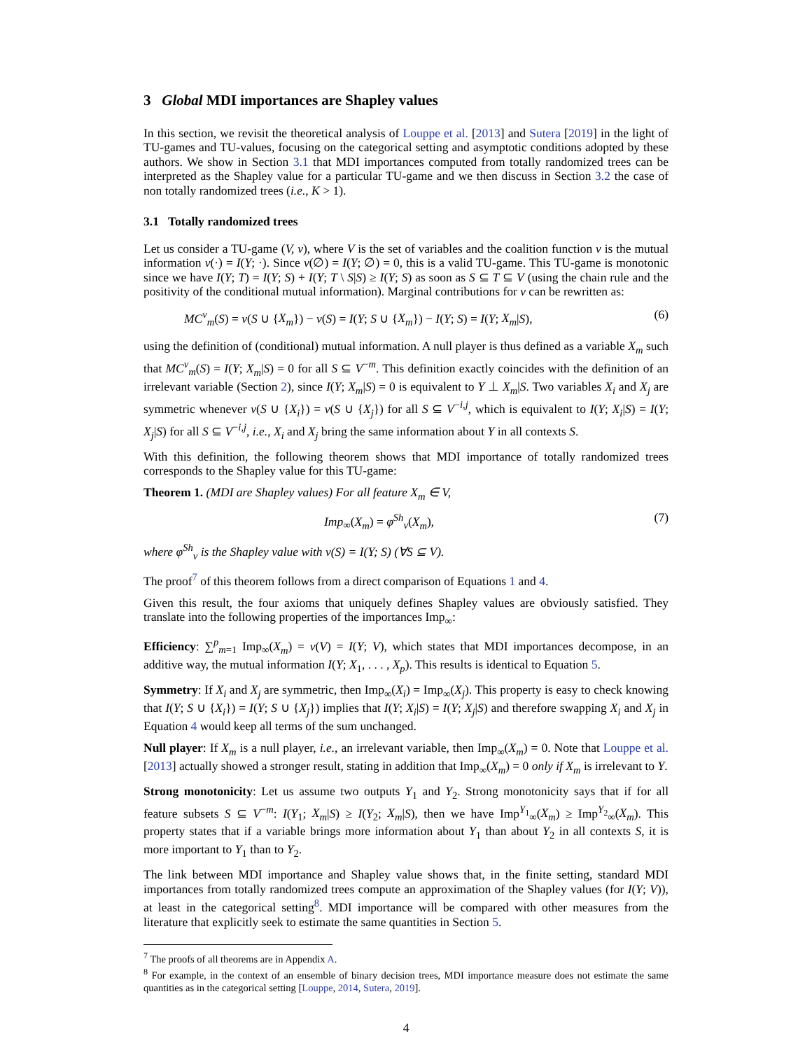3 Global MDI importances are Shapley values
In this section, we revisit the theoretical analysis of Louppe et al. [2013] and Sutera [2019] in the light of TU-games and TU-values, focusing on the categorical setting and asymptotic conditions adopted by these authors. We show in Section 3.1 that MDI importances computed from totally randomized trees can be interpreted as the Shapley value for a particular TU-game and we then discuss in Section 3.2 the case of non totally randomized trees (i.e., K > 1).
3.1 Totally randomized trees
Let us consider a TU-game (V, v), where V is the set of variables and the coalition function v is the mutual information v(·) = I(Y; ·). Since v(∅) = I(Y; ∅) = 0, this is a valid TU-game. This TU-game is monotonic since we have I(Y; T) = I(Y; S) + I(Y; T \ S|S) ≥ I(Y; S) as soon as S ⊆ T ⊆ V (using the chain rule and the positivity of the conditional mutual information). Marginal contributions for v can be rewritten as:
MC<sup>v</sup><sub>m</sub>(S) = v(S ∪ {X<sub>m</sub>}) − v(S) = I(Y; S ∪ {X<sub>m</sub>}) − I(Y; S) = I(Y; X<sub>m</sub>|S), (6)
using the definition of (conditional) mutual information. A null player is thus defined as a variable X<sub>m</sub> such that MC<sup>v</sup><sub>m</sub>(S) = I(Y; X<sub>m</sub>|S) = 0 for all S ⊆ V<sup>−m</sup>. This definition exactly coincides with the definition of an irrelevant variable (Section 2), since I(Y; X<sub>m</sub>|S) = 0 is equivalent to Y ⊥ X<sub>m</sub>|S. Two variables X<sub>i</sub> and X<sub>j</sub> are symmetric whenever v(S ∪ {X<sub>i</sub>}) = v(S ∪ {X<sub>j</sub>}) for all S ⊆ V<sup>−i,j</sup>, which is equivalent to I(Y; X<sub>i</sub>|S) = I(Y; X<sub>j</sub>|S) for all S ⊆ V<sup>−i,j</sup>, i.e., X<sub>i</sub> and X<sub>j</sub> bring the same information about Y in all contexts S.
With this definition, the following theorem shows that MDI importance of totally randomized trees corresponds to the Shapley value for this TU-game:
Theorem 1. (MDI are Shapley values) For all feature X<sub>m</sub> ∈ V,
Imp<sub>∞</sub>(X<sub>m</sub>) = φ<sup>Sh</sup><sub>v</sub>(X<sub>m</sub>), (7)
where φ<sup>Sh</sup><sub>v</sub> is the Shapley value with v(S) = I(Y; S) (∀S ⊆ V).
The proof<sup>7</sup> of this theorem follows from a direct comparison of Equations 1 and 4.
Given this result, the four axioms that uniquely defines Shapley values are obviously satisfied. They translate into the following properties of the importances Imp<sub>∞</sub>:
Efficiency: ∑<sup>p</sup><sub>m=1</sub> Imp<sub>∞</sub>(X<sub>m</sub>) = v(V) = I(Y; V), which states that MDI importances decompose, in an additive way, the mutual information I(Y; X<sub>1</sub>, . . . , X<sub>p</sub>). This results is identical to Equation 5.
Symmetry: If X<sub>i</sub> and X<sub>j</sub> are symmetric, then Imp<sub>∞</sub>(X<sub>i</sub>) = Imp<sub>∞</sub>(X<sub>j</sub>). This property is easy to check knowing that I(Y; S ∪ {X<sub>i</sub>}) = I(Y; S ∪ {X<sub>j</sub>}) implies that I(Y; X<sub>i</sub>|S) = I(Y; X<sub>j</sub>|S) and therefore swapping X<sub>i</sub> and X<sub>j</sub> in Equation 4 would keep all terms of the sum unchanged.
Null player: If X<sub>m</sub> is a null player, i.e., an irrelevant variable, then Imp<sub>∞</sub>(X<sub>m</sub>) = 0. Note that Louppe et al. [2013] actually showed a stronger result, stating in addition that Imp<sub>∞</sub>(X<sub>m</sub>) = 0 only if X<sub>m</sub> is irrelevant to Y.
Strong monotonicity: Let us assume two outputs Y<sub>1</sub> and Y<sub>2</sub>. Strong monotonicity says that if for all feature subsets S ⊆ V<sup>−m</sup>: I(Y<sub>1</sub>; X<sub>m</sub>|S) ≥ I(Y<sub>2</sub>; X<sub>m</sub>|S), then we have Imp<sup>Y<sub>1</sub></sup><sub>∞</sub>(X<sub>m</sub>) ≥ Imp<sup>Y<sub>2</sub></sup><sub>∞</sub>(X<sub>m</sub>). This property states that if a variable brings more information about Y<sub>1</sub> than about Y<sub>2</sub> in all contexts S, it is more important to Y<sub>1</sub> than to Y<sub>2</sub>.
The link between MDI importance and Shapley value shows that, in the finite setting, standard MDI importances from totally randomized trees compute an approximation of the Shapley values (for I(Y; V)), at least in the categorical setting<sup>8</sup>. MDI importance will be compared with other measures from the literature that explicitly seek to estimate the same quantities in Section 5.
<sup>7</sup> The proofs of all theorems are in Appendix A.
<sup>8</sup> For example, in the context of an ensemble of binary decision trees, MDI importance measure does not estimate the same quantities as in the categorical setting [Louppe, 2014, Sutera, 2019].
4